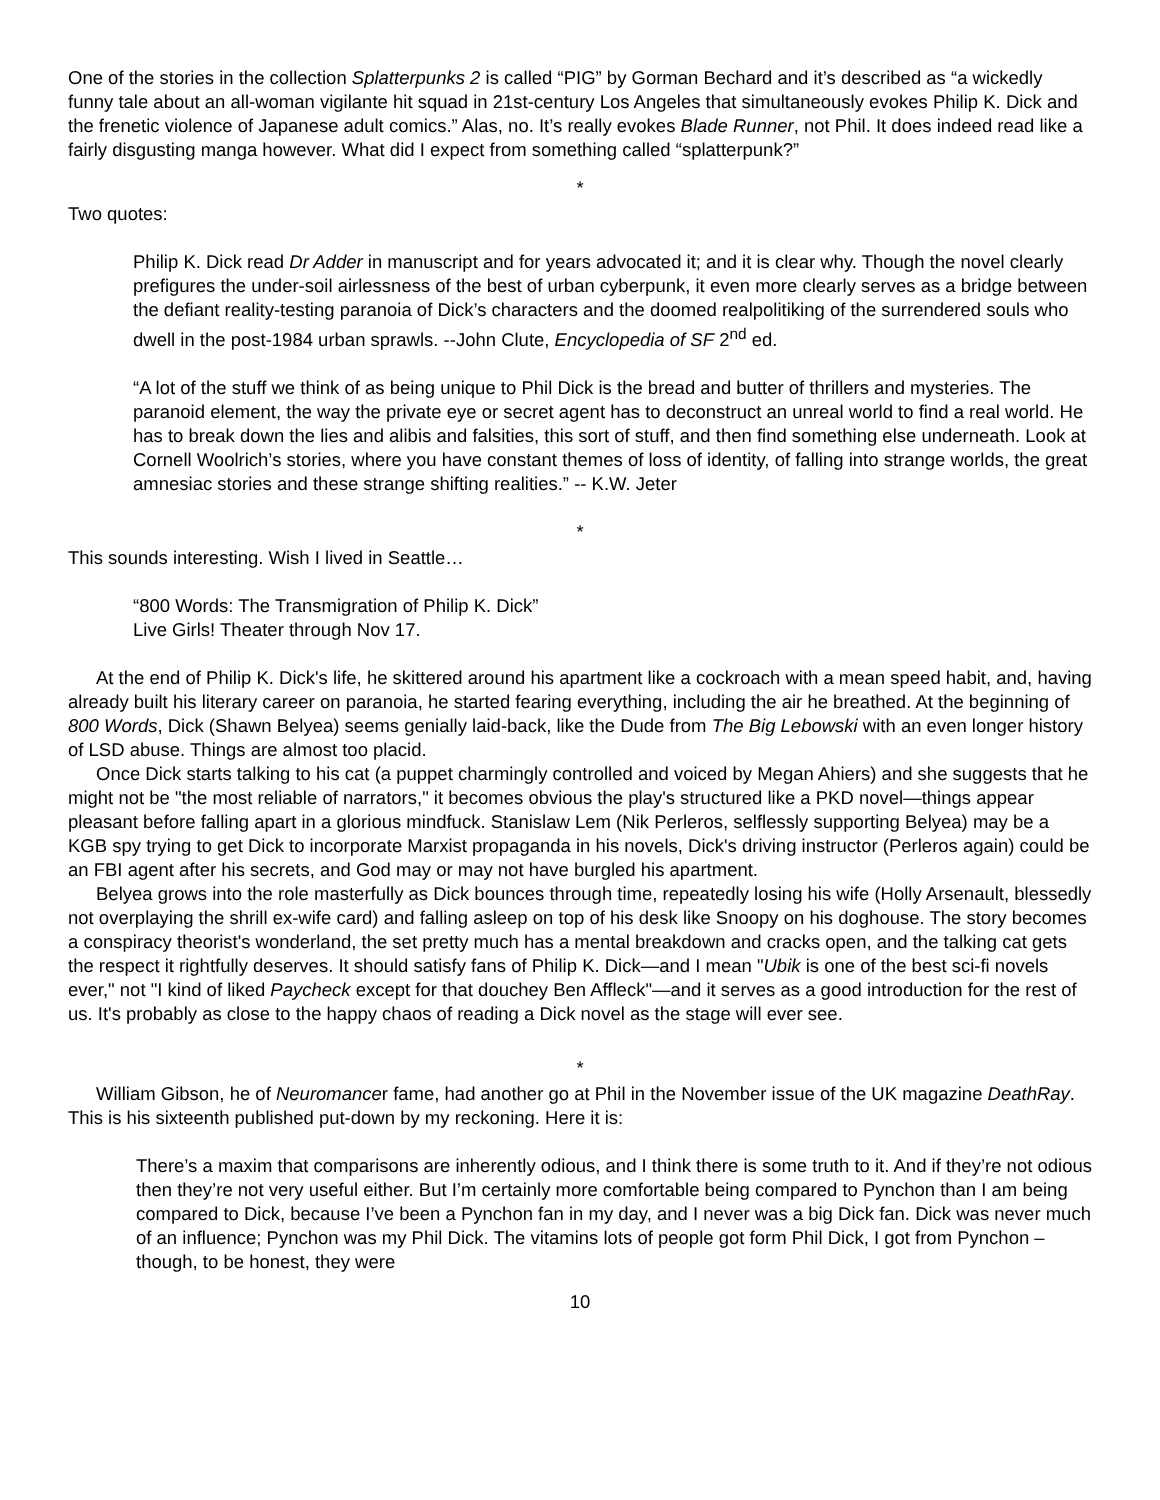One of the stories in the collection Splatterpunks 2 is called “PIG” by Gorman Bechard and it’s described as “a wickedly funny tale about an all-woman vigilante hit squad in 21st-century Los Angeles that simultaneously evokes Philip K. Dick and the frenetic violence of Japanese adult comics.” Alas, no. It’s really evokes Blade Runner, not Phil. It does indeed read like a fairly disgusting manga however. What did I expect from something called “splatterpunk?”
*
Two quotes:
Philip K. Dick read Dr Adder in manuscript and for years advocated it; and it is clear why. Though the novel clearly prefigures the under-soil airlessness of the best of urban cyberpunk, it even more clearly serves as a bridge between the defiant reality-testing paranoia of Dick’s characters and the doomed realpolitiking of the surrendered souls who dwell in the post-1984 urban sprawls. --John Clute, Encyclopedia of SF 2<sup>nd</sup> ed.
“A lot of the stuff we think of as being unique to Phil Dick is the bread and butter of thrillers and mysteries. The paranoid element, the way the private eye or secret agent has to deconstruct an unreal world to find a real world. He has to break down the lies and alibis and falsities, this sort of stuff, and then find something else underneath. Look at Cornell Woolrich’s stories, where you have constant themes of loss of identity, of falling into strange worlds, the great amnesiac stories and these strange shifting realities.” -- K.W. Jeter
*
This sounds interesting. Wish I lived in Seattle…
“800 Words: The Transmigration of Philip K. Dick”
Live Girls! Theater through Nov 17.
At the end of Philip K. Dick's life, he skittered around his apartment like a cockroach with a mean speed habit, and, having already built his literary career on paranoia, he started fearing everything, including the air he breathed. At the beginning of 800 Words, Dick (Shawn Belyea) seems genially laid-back, like the Dude from The Big Lebowski with an even longer history of LSD abuse. Things are almost too placid.
Once Dick starts talking to his cat (a puppet charmingly controlled and voiced by Megan Ahiers) and she suggests that he might not be "the most reliable of narrators," it becomes obvious the play's structured like a PKD novel—things appear pleasant before falling apart in a glorious mindfuck. Stanislaw Lem (Nik Perleros, selflessly supporting Belyea) may be a KGB spy trying to get Dick to incorporate Marxist propaganda in his novels, Dick's driving instructor (Perleros again) could be an FBI agent after his secrets, and God may or may not have burgled his apartment.
Belyea grows into the role masterfully as Dick bounces through time, repeatedly losing his wife (Holly Arsenault, blessedly not overplaying the shrill ex-wife card) and falling asleep on top of his desk like Snoopy on his doghouse. The story becomes a conspiracy theorist's wonderland, the set pretty much has a mental breakdown and cracks open, and the talking cat gets the respect it rightfully deserves. It should satisfy fans of Philip K. Dick—and I mean "Ubik is one of the best sci-fi novels ever," not "I kind of liked Paycheck except for that douchey Ben Affleck"—and it serves as a good introduction for the rest of us. It's probably as close to the happy chaos of reading a Dick novel as the stage will ever see.
*
William Gibson, he of Neuromancer fame, had another go at Phil in the November issue of the UK magazine DeathRay. This is his sixteenth published put-down by my reckoning. Here it is:
There’s a maxim that comparisons are inherently odious, and I think there is some truth to it. And if they’re not odious then they’re not very useful either. But I’m certainly more comfortable being compared to Pynchon than I am being compared to Dick, because I’ve been a Pynchon fan in my day, and I never was a big Dick fan. Dick was never much of an influence; Pynchon was my Phil Dick. The vitamins lots of people got form Phil Dick, I got from Pynchon – though, to be honest, they were
10